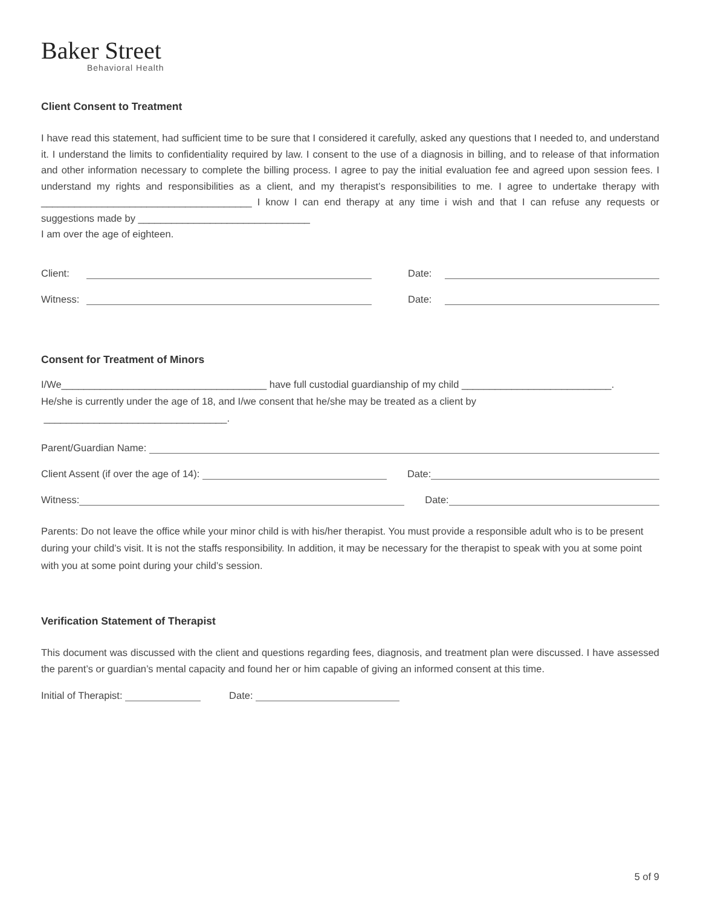Baker Street
Behavioral Health
Client Consent to Treatment
I have read this statement, had sufficient time to be sure that I considered it carefully, asked any questions that I needed to, and understand it. I understand the limits to confidentiality required by law. I consent to the use of a diagnosis in billing, and to release of that information and other information necessary to complete the billing process. I agree to pay the initial evaluation fee and agreed upon session fees. I understand my rights and responsibilities as a client, and my therapist’s responsibilities to me. I agree to undertake therapy with ______________________________________ I know I can end therapy at any time i wish and that I can refuse any requests or suggestions made by _______________________________
I am over the age of eighteen.
Client:
Date:
Witness:
Date:
Consent for Treatment of Minors
I/We_____________________________________ have full custodial guardianship of my child ___________________________.
He/she is currently under the age of 18, and I/we consent that he/she may be treated as a client by
_________________________________.
Parent/Guardian Name:
Client Assent (if over the age of 14):
Date:
Witness:
Date:
Parents: Do not leave the office while your minor child is with his/her therapist. You must provide a responsible adult who is to be present during your child’s visit. It is not the staffs responsibility. In addition, it may be necessary for the therapist to speak with you at some point with you at some point during your child’s session.
Verification Statement of Therapist
This document was discussed with the client and questions regarding fees, diagnosis, and treatment plan were discussed. I have assessed the parent’s or guardian’s mental capacity and found her or him capable of giving an informed consent at this time.
Initial of Therapist:
Date:
5 of 9